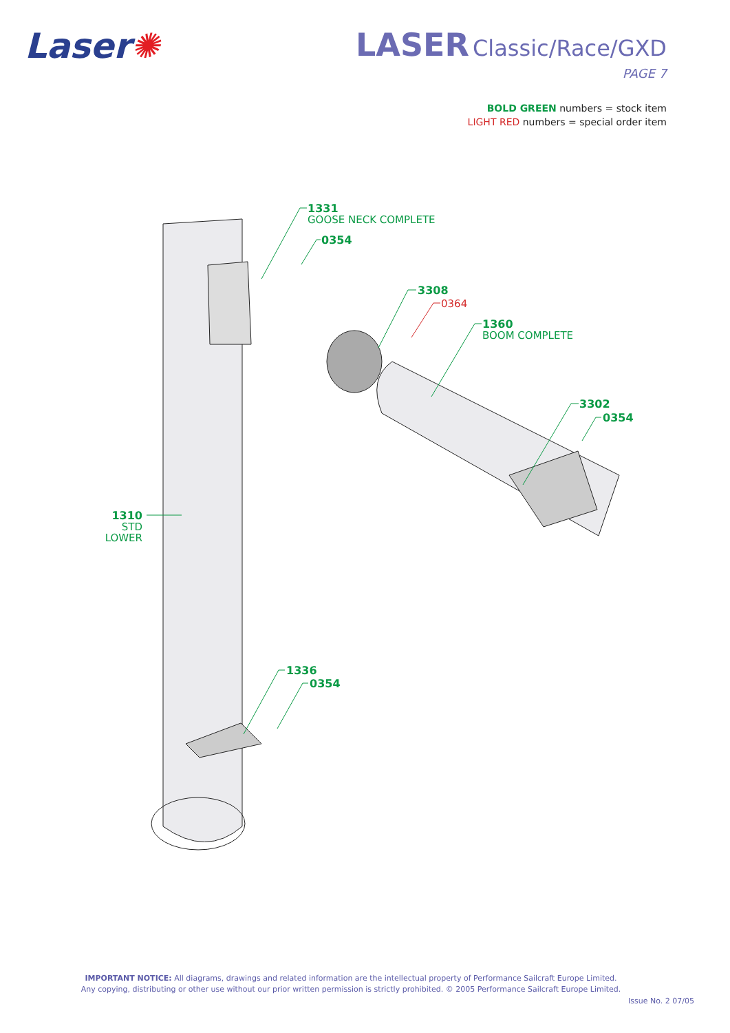Laser✺ LASER Classic/Race/GXD
PAGE 7
BOLD GREEN numbers = stock item
LIGHT RED numbers = special order item
1331
GOOSE NECK COMPLETE
0354
3308
0364
1360
BOOM COMPLETE
3302
0354
1310
STD
LOWER
1336
0354
IMPORTANT NOTICE: All diagrams, drawings and related information are the intellectual property of Performance Sailcraft Europe Limited.
Any copying, distributing or other use without our prior written permission is strictly prohibited. © 2005 Performance Sailcraft Europe Limited.
Issue No. 2 07/05